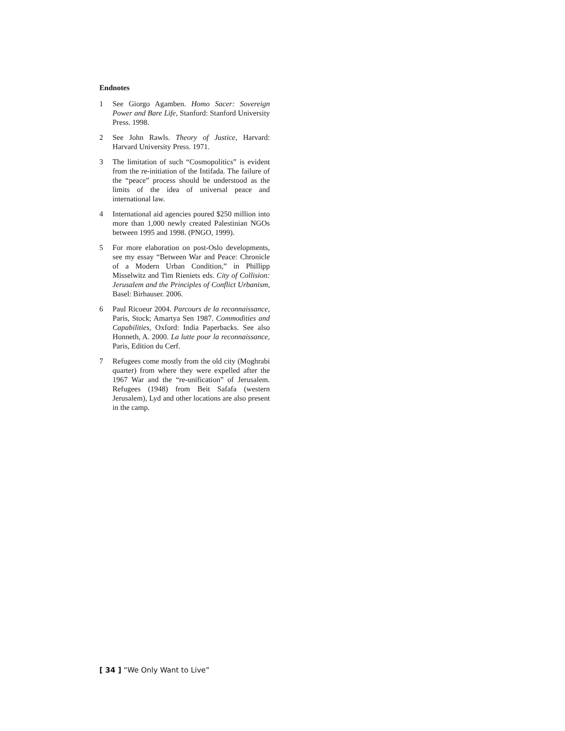Endnotes
1 See Giorgo Agamben. Homo Sacer: Sovereign Power and Bare Life, Stanford: Stanford University Press. 1998.
2 See John Rawls. Theory of Justice, Harvard: Harvard University Press. 1971.
3 The limitation of such “Cosmopolitics” is evident from the re-initiation of the Intifada. The failure of the “peace” process should be understood as the limits of the idea of universal peace and international law.
4 International aid agencies poured $250 million into more than 1,000 newly created Palestinian NGOs between 1995 and 1998. (PNGO, 1999).
5 For more elaboration on post-Oslo developments, see my essay “Between War and Peace: Chronicle of a Modern Urban Condition,” in Phillipp Misselwitz and Tim Rieniets eds. City of Collision: Jerusalem and the Principles of Conflict Urbanism, Basel: Birhauser. 2006.
6 Paul Ricoeur 2004. Parcours de la reconnaissance, Paris, Stock; Amartya Sen 1987. Commodities and Capabilities, Oxford: India Paperbacks. See also Honneth, A. 2000. La lutte pour la reconnaissance, Paris, Edition du Cerf.
7 Refugees come mostly from the old city (Moghrabi quarter) from where they were expelled after the 1967 War and the “re-unification” of Jerusalem. Refugees (1948) from Beit Safafa (western Jerusalem), Lyd and other locations are also present in the camp.
[ 34 ] “We Only Want to Live”